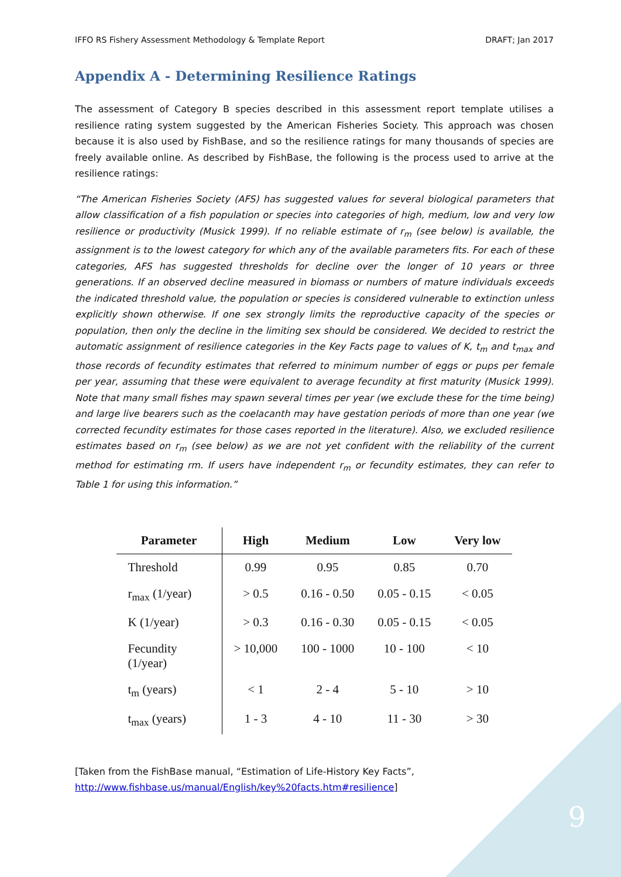IFFO RS Fishery Assessment Methodology & Template Report DRAFT; Jan 2017
Appendix A - Determining Resilience Ratings
The assessment of Category B species described in this assessment report template utilises a resilience rating system suggested by the American Fisheries Society. This approach was chosen because it is also used by FishBase, and so the resilience ratings for many thousands of species are freely available online. As described by FishBase, the following is the process used to arrive at the resilience ratings:
“The American Fisheries Society (AFS) has suggested values for several biological parameters that allow classification of a fish population or species into categories of high, medium, low and very low resilience or productivity (Musick 1999). If no reliable estimate of r<sub>m</sub> (see below) is available, the assignment is to the lowest category for which any of the available parameters fits. For each of these categories, AFS has suggested thresholds for decline over the longer of 10 years or three generations. If an observed decline measured in biomass or numbers of mature individuals exceeds the indicated threshold value, the population or species is considered vulnerable to extinction unless explicitly shown otherwise. If one sex strongly limits the reproductive capacity of the species or population, then only the decline in the limiting sex should be considered. We decided to restrict the automatic assignment of resilience categories in the Key Facts page to values of K, t<sub>m</sub> and t<sub>max</sub> and those records of fecundity estimates that referred to minimum number of eggs or pups per female per year, assuming that these were equivalent to average fecundity at first maturity (Musick 1999). Note that many small fishes may spawn several times per year (we exclude these for the time being) and large live bearers such as the coelacanth may have gestation periods of more than one year (we corrected fecundity estimates for those cases reported in the literature). Also, we excluded resilience estimates based on r<sub>m</sub> (see below) as we are not yet confident with the reliability of the current method for estimating rm. If users have independent r<sub>m</sub> or fecundity estimates, they can refer to Table 1 for using this information.”
| Parameter | High | Medium | Low | Very low |
| --- | --- | --- | --- | --- |
| Threshold | 0.99 | 0.95 | 0.85 | 0.70 |
| r<sub>max</sub> (1/year) | > 0.5 | 0.16 - 0.50 | 0.05 - 0.15 | < 0.05 |
| K (1/year) | > 0.3 | 0.16 - 0.30 | 0.05 - 0.15 | < 0.05 |
| Fecundity (1/year) | > 10,000 | 100 - 1000 | 10 - 100 | < 10 |
| t<sub>m</sub> (years) | < 1 | 2 - 4 | 5 - 10 | > 10 |
| t<sub>max</sub> (years) | 1 - 3 | 4 - 10 | 11 - 30 | > 30 |
[Taken from the FishBase manual, “Estimation of Life-History Key Facts”,
http://www.fishbase.us/manual/English/key%20facts.htm#resilience]
9